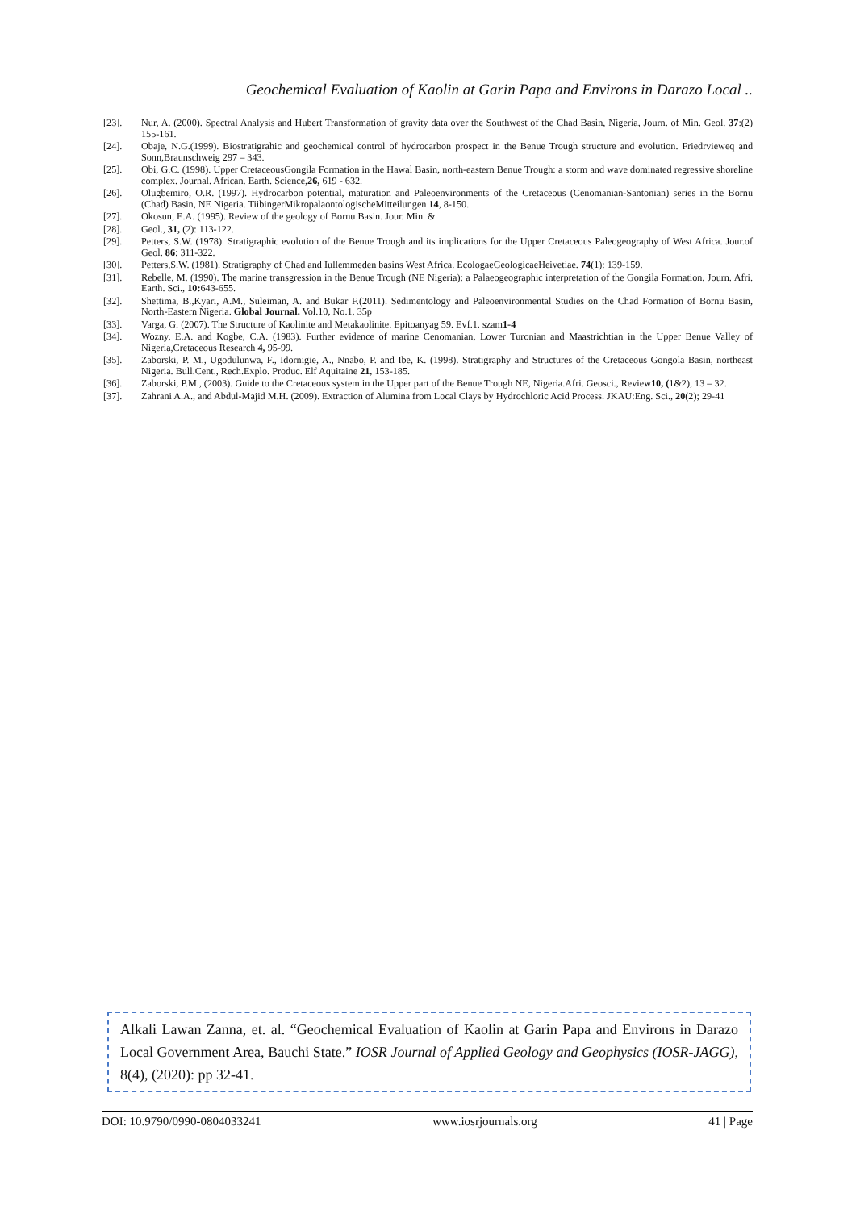Geochemical Evaluation of Kaolin at Garin Papa and Environs in Darazo Local ..
[23]. Nur, A. (2000). Spectral Analysis and Hubert Transformation of gravity data over the Southwest of the Chad Basin, Nigeria, Journ. of Min. Geol. 37:(2) 155-161.
[24]. Obaje, N.G.(1999). Biostratigrahic and geochemical control of hydrocarbon prospect in the Benue Trough structure and evolution. Friedrvieweq and Sonn,Braunschweig 297 – 343.
[25]. Obi, G.C. (1998). Upper CretaceousGongila Formation in the Hawal Basin, north-eastern Benue Trough: a storm and wave dominated regressive shoreline complex. Journal. African. Earth. Science,26, 619 - 632.
[26]. Olugbemiro, O.R. (1997). Hydrocarbon potential, maturation and Paleoenvironments of the Cretaceous (Cenomanian-Santonian) series in the Bornu (Chad) Basin, NE Nigeria. TiibingerMikropalaontologischeMitteilungen 14, 8-150.
[27]. Okosun, E.A. (1995). Review of the geology of Bornu Basin. Jour. Min. &
[28]. Geol., 31, (2): 113-122.
[29]. Petters, S.W. (1978). Stratigraphic evolution of the Benue Trough and its implications for the Upper Cretaceous Paleogeography of West Africa. Jour.of Geol. 86: 311-322.
[30]. Petters,S.W. (1981). Stratigraphy of Chad and Iullemmeden basins West Africa. EcologaeGeologicaeHeivetiae. 74(1): 139-159.
[31]. Rebelle, M. (1990). The marine transgression in the Benue Trough (NE Nigeria): a Palaeogeographic interpretation of the Gongila Formation. Journ. Afri. Earth. Sci., 10: 643-655.
[32]. Shettima, B.,Kyari, A.M., Suleiman, A. and Bukar F.(2011). Sedimentology and Paleoenvironmental Studies on the Chad Formation of Bornu Basin, North-Eastern Nigeria. Global Journal. Vol.10, No.1, 35p
[33]. Varga, G. (2007). The Structure of Kaolinite and Metakaolinite. Epitoanyag 59. Evf.1. szam1-4
[34]. Wozny, E.A. and Kogbe, C.A. (1983). Further evidence of marine Cenomanian, Lower Turonian and Maastrichtian in the Upper Benue Valley of Nigeria,Cretaceous Research 4, 95-99.
[35]. Zaborski, P. M., Ugodulunwa, F., Idornigie, A., Nnabo, P. and Ibe, K. (1998). Stratigraphy and Structures of the Cretaceous Gongola Basin, northeast Nigeria. Bull.Cent., Rech.Explo. Produc. Elf Aquitaine 21, 153-185.
[36]. Zaborski, P.M., (2003). Guide to the Cretaceous system in the Upper part of the Benue Trough NE, Nigeria.Afri. Geosci., Review10, (1&2), 13 – 32.
[37]. Zahrani A.A., and Abdul-Majid M.H. (2009). Extraction of Alumina from Local Clays by Hydrochloric Acid Process. JKAU:Eng. Sci., 20(2); 29-41
Alkali Lawan Zanna, et. al. “Geochemical Evaluation of Kaolin at Garin Papa and Environs in Darazo Local Government Area, Bauchi State.” IOSR Journal of Applied Geology and Geophysics (IOSR-JAGG), 8(4), (2020): pp 32-41.
DOI: 10.9790/0990-0804033241 www.iosrjournals.org 41 | Page